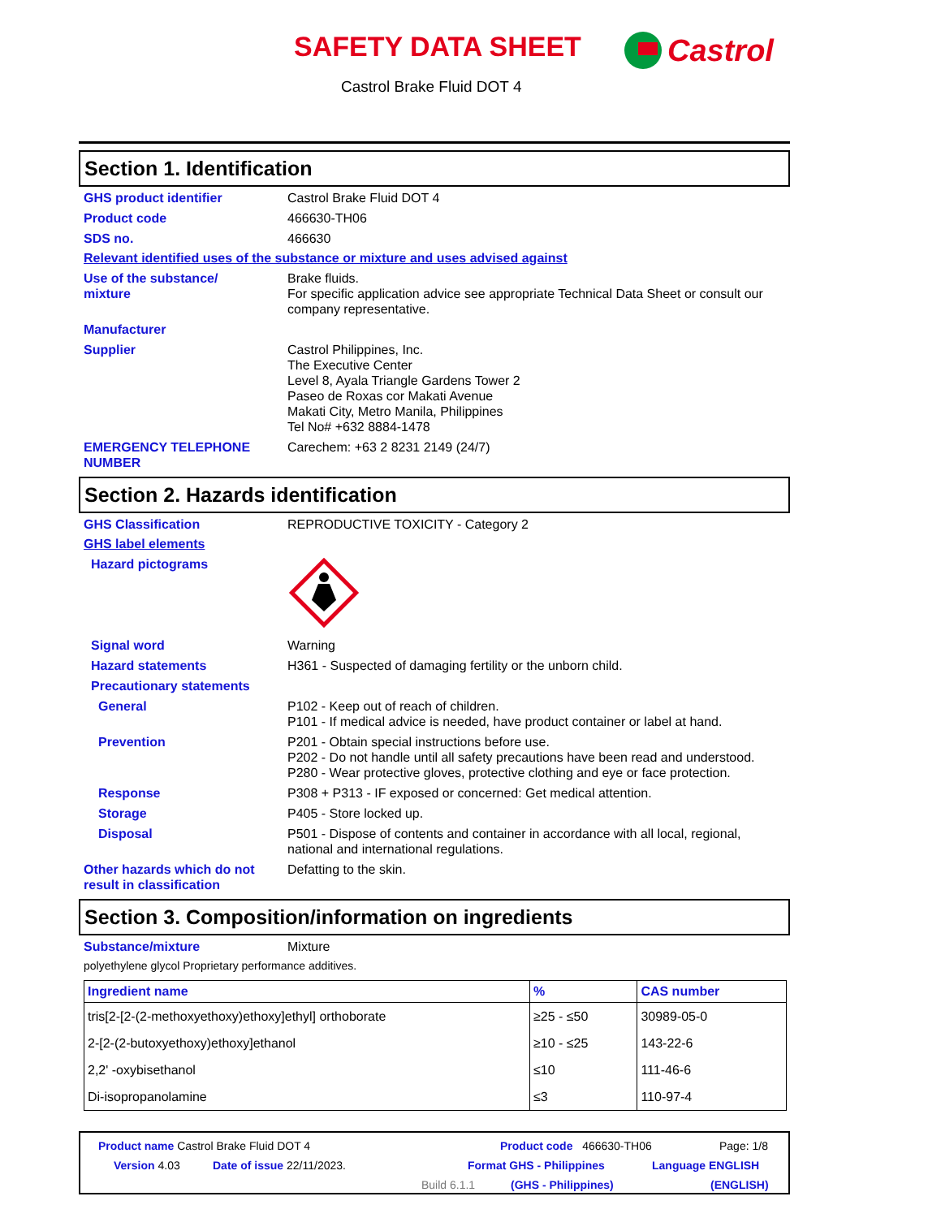SAFETY DATA SHEET Castrol
Castrol Brake Fluid DOT 4
Section 1. Identification
GHS product identifier Castrol Brake Fluid DOT 4
Product code 466630-TH06
SDS no. 466630
Relevant identified uses of the substance or mixture and uses advised against
Use of the substance/
mixture
Brake fluids.
For specific application advice see appropriate Technical Data Sheet or consult our company representative.
Manufacturer
Supplier Castrol Philippines, Inc.
The Executive Center
Level 8, Ayala Triangle Gardens Tower 2
Paseo de Roxas cor Makati Avenue
Makati City, Metro Manila, Philippines
Tel No# +632 8884-1478
EMERGENCY TELEPHONE
NUMBER
Carechem: +63 2 8231 2149 (24/7)
Section 2. Hazards identification
GHS Classification REPRODUCTIVE TOXICITY - Category 2
GHS label elements
Hazard pictograms
Signal word Warning
Hazard statements H361 - Suspected of damaging fertility or the unborn child.
Precautionary statements
General P102 - Keep out of reach of children.
P101 - If medical advice is needed, have product container or label at hand.
Prevention P201 - Obtain special instructions before use.
P202 - Do not handle until all safety precautions have been read and understood.
P280 - Wear protective gloves, protective clothing and eye or face protection.
Response P308 + P313 - IF exposed or concerned: Get medical attention.
Storage P405 - Store locked up.
Disposal P501 - Dispose of contents and container in accordance with all local, regional, national and international regulations.
Other hazards which do not result in classification
Defatting to the skin.
Section 3. Composition/information on ingredients
Substance/mixture Mixture
polyethylene glycol Proprietary performance additives.
| Ingredient name | % | CAS number |
| --- | --- | --- |
| tris[2-[2-(2-methoxyethoxy)ethoxy]ethyl] orthoborate | ≥25 - ≤50 | 30989-05-0 |
| 2-[2-(2-butoxyethoxy)ethoxy]ethanol | ≥10 - ≤25 | 143-22-6 |
| 2,2' -oxybisethanol | ≤10 | 111-46-6 |
| Di-isopropanolamine | ≤3 | 110-97-4 |
Product name Castrol Brake Fluid DOT 4
Product code 466630-TH06 Page: 1/8
Version 4.03 Date of issue 22/11/2023. Format GHS - Philippines Language ENGLISH
Build 6.1.1 (GHS - Philippines) (ENGLISH)